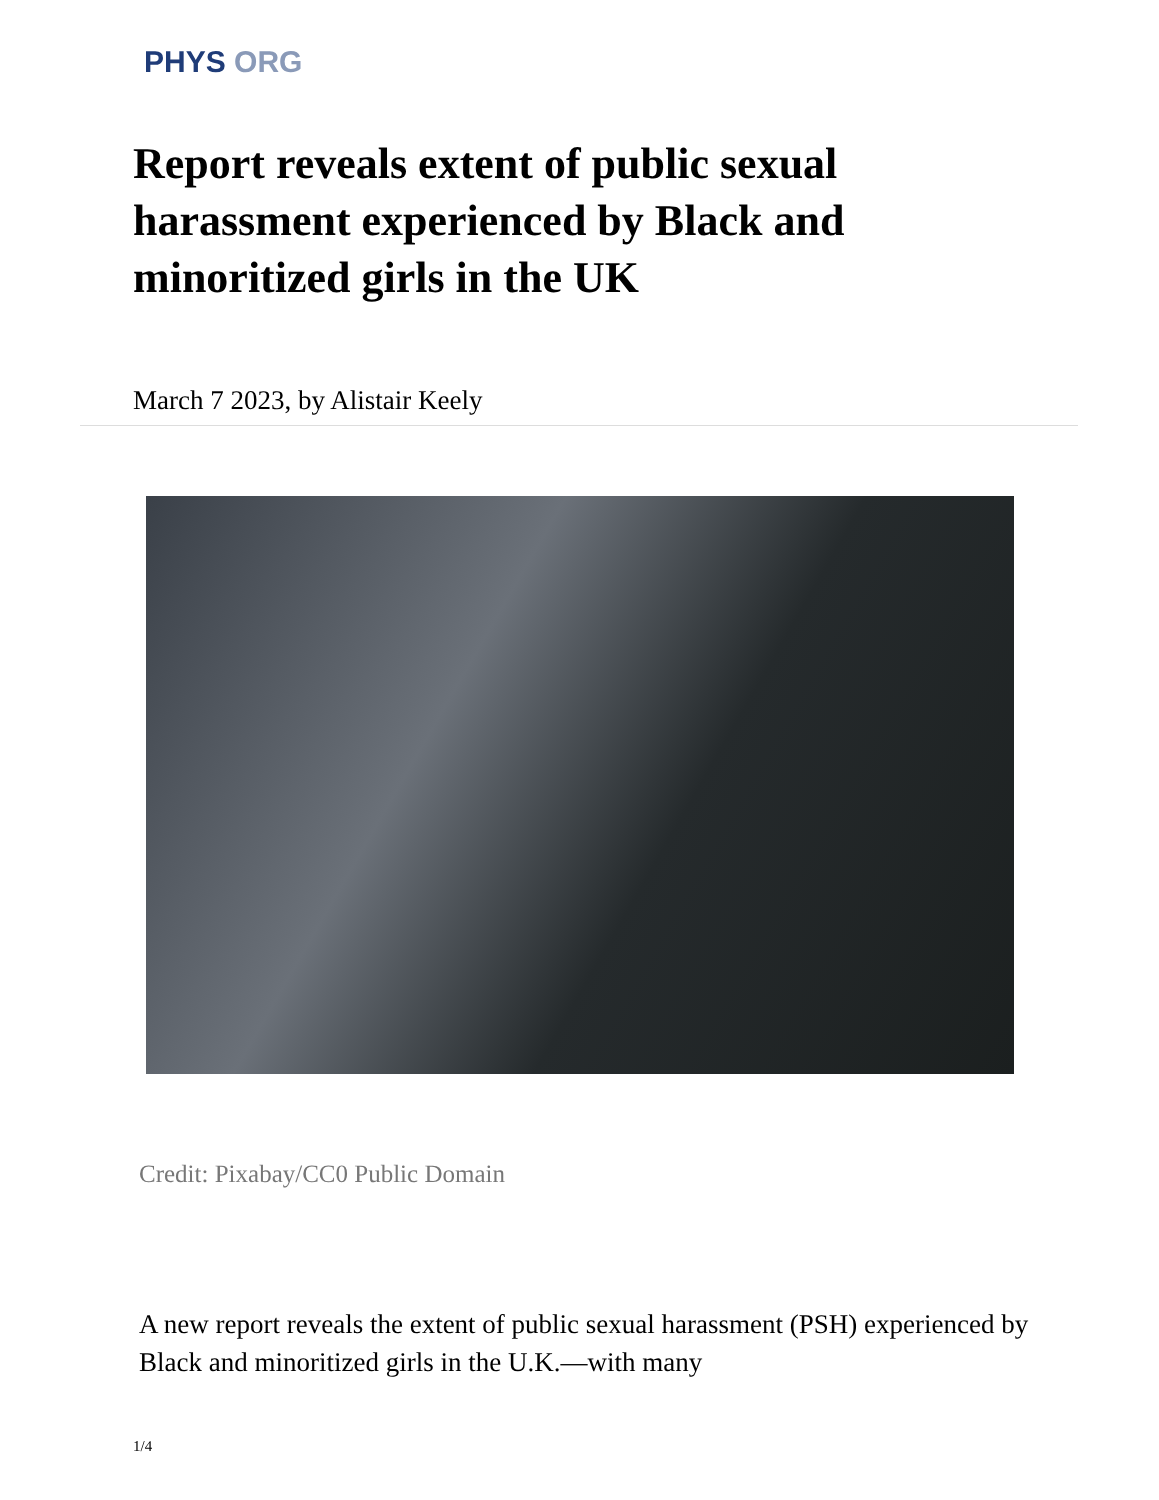PHYS ORG
Report reveals extent of public sexual harassment experienced by Black and minoritized girls in the UK
March 7 2023, by Alistair Keely
Credit: Pixabay/CC0 Public Domain
A new report reveals the extent of public sexual harassment (PSH) experienced by Black and minoritized girls in the U.K.—with many
1/4